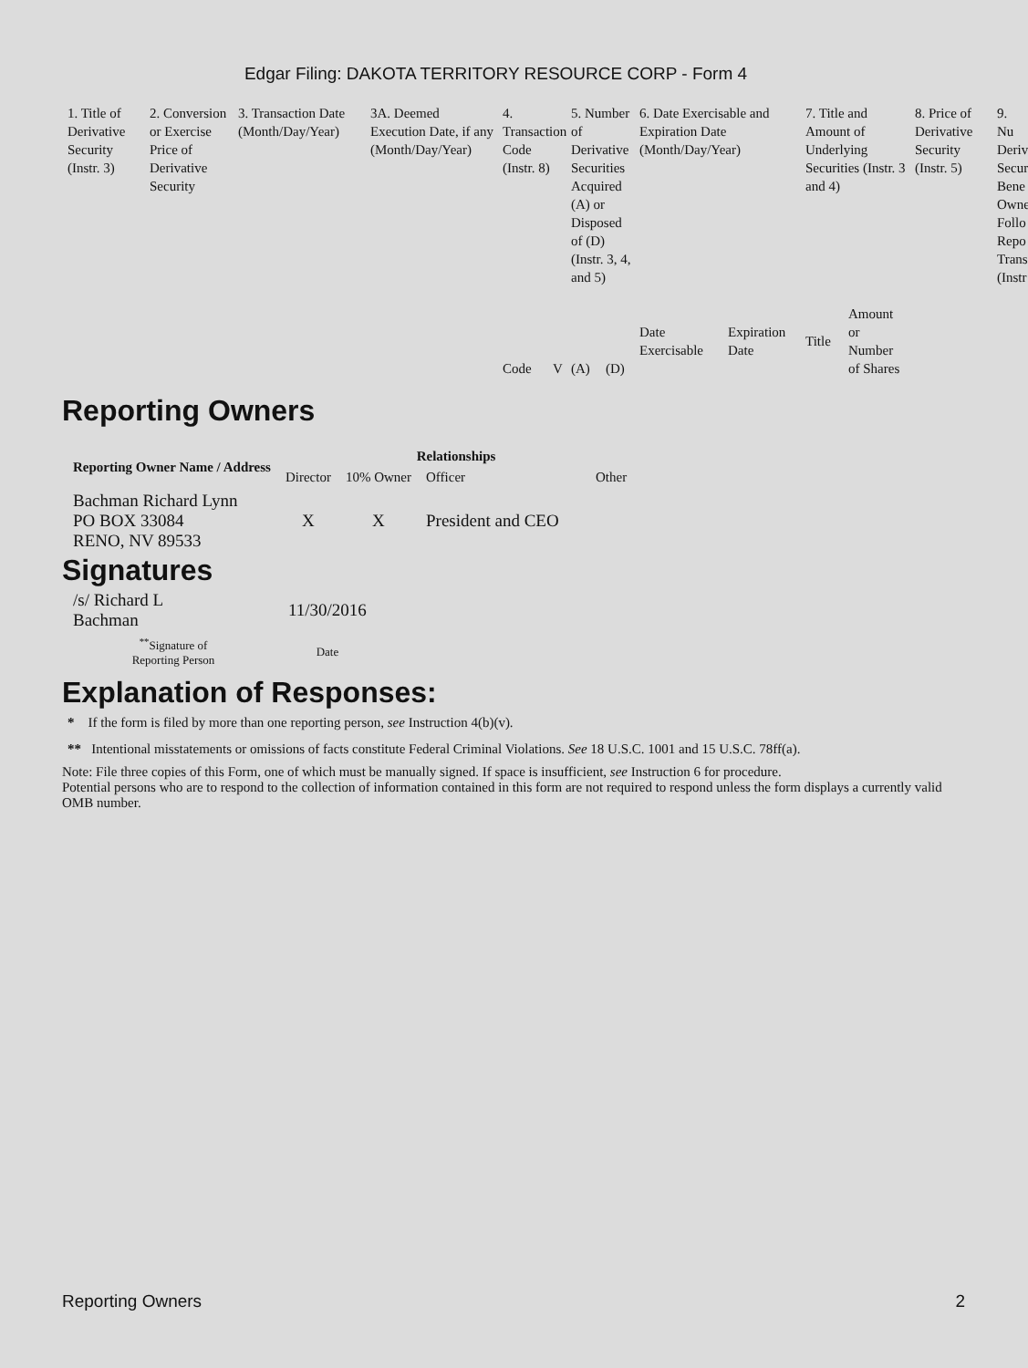Edgar Filing: DAKOTA TERRITORY RESOURCE CORP - Form 4
| 1. Title of Derivative Security (Instr. 3) | 2. Conversion or Exercise Price of Derivative Security | 3. Transaction Date (Month/Day/Year) | 3A. Deemed Execution Date, if any (Month/Day/Year) | 4. Transaction Code (Instr. 8) | | 5. Number of Derivative Securities Acquired (A) or Disposed of (D) (Instr. 3, 4, and 5) | | 6. Date Exercisable and Expiration Date (Month/Day/Year) | | 7. Title and Amount of Underlying Securities (Instr. 3 and 4) | | 8. Price of Derivative Security (Instr. 5) | 9. Nu Deriv Secur Bene Owne Follo Repo Trans (Instr |
| | | | | Code | V | (A) | (D) | Date Exercisable | Expiration Date | Title | Amount or Number of Shares | | |
Reporting Owners
| Reporting Owner Name / Address | Relationships | | | |
| --- | --- | --- | --- | --- |
| | Director | 10% Owner | Officer | Other |
| Bachman Richard Lynn PO BOX 33084 RENO, NV 89533 | X | X | President and CEO | |
Signatures
| /s/ Richard L Bachman | 11/30/2016 |
| <sup>**</sup> Signature of Reporting Person | Date |
Explanation of Responses:
* If the form is filed by more than one reporting person, see Instruction 4(b)(v).
** Intentional misstatements or omissions of facts constitute Federal Criminal Violations. See 18 U.S.C. 1001 and 15 U.S.C. 78ff(a).
Note: File three copies of this Form, one of which must be manually signed. If space is insufficient, see Instruction 6 for procedure.
Potential persons who are to respond to the collection of information contained in this form are not required to respond unless the form displays a currently valid OMB number.
Reporting Owners 2